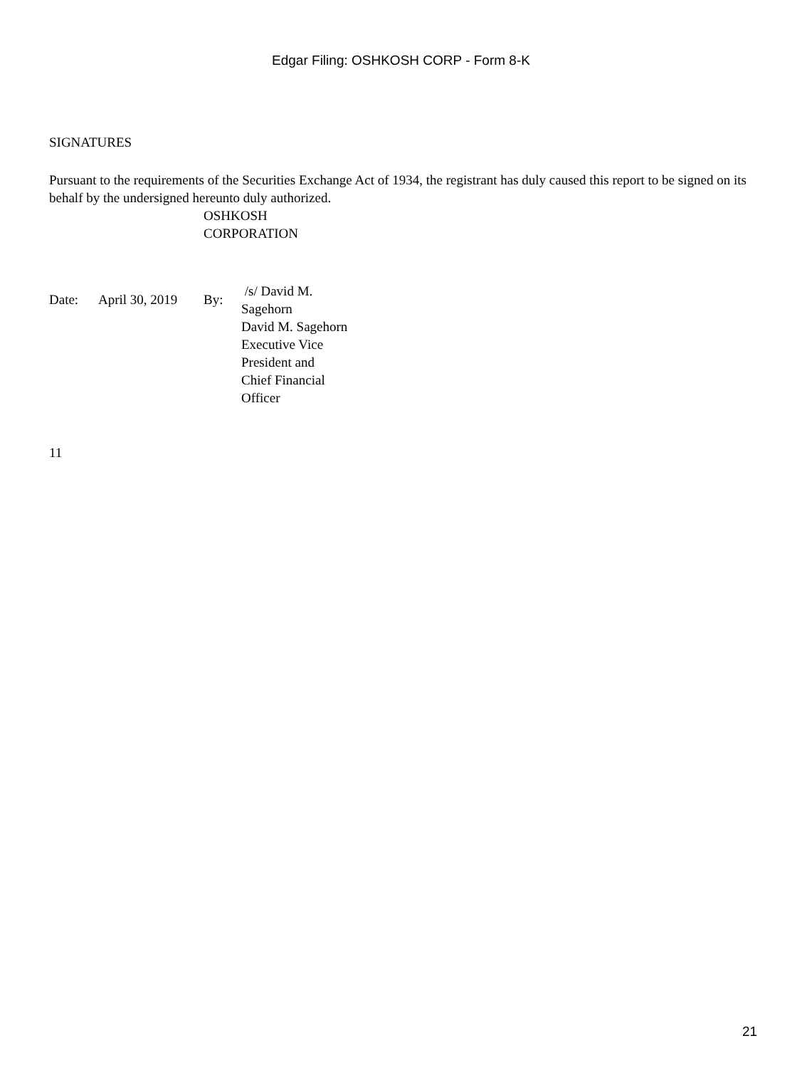Edgar Filing: OSHKOSH CORP - Form 8-K
SIGNATURES
Pursuant to the requirements of the Securities Exchange Act of 1934, the registrant has duly caused this report to be signed on its behalf by the undersigned hereunto duly authorized.
OSHKOSH
CORPORATION
Date: April 30, 2019
By:
/s/ David M.
Sagehorn
David M. Sagehorn
Executive Vice
President and
Chief Financial
Officer
11
21